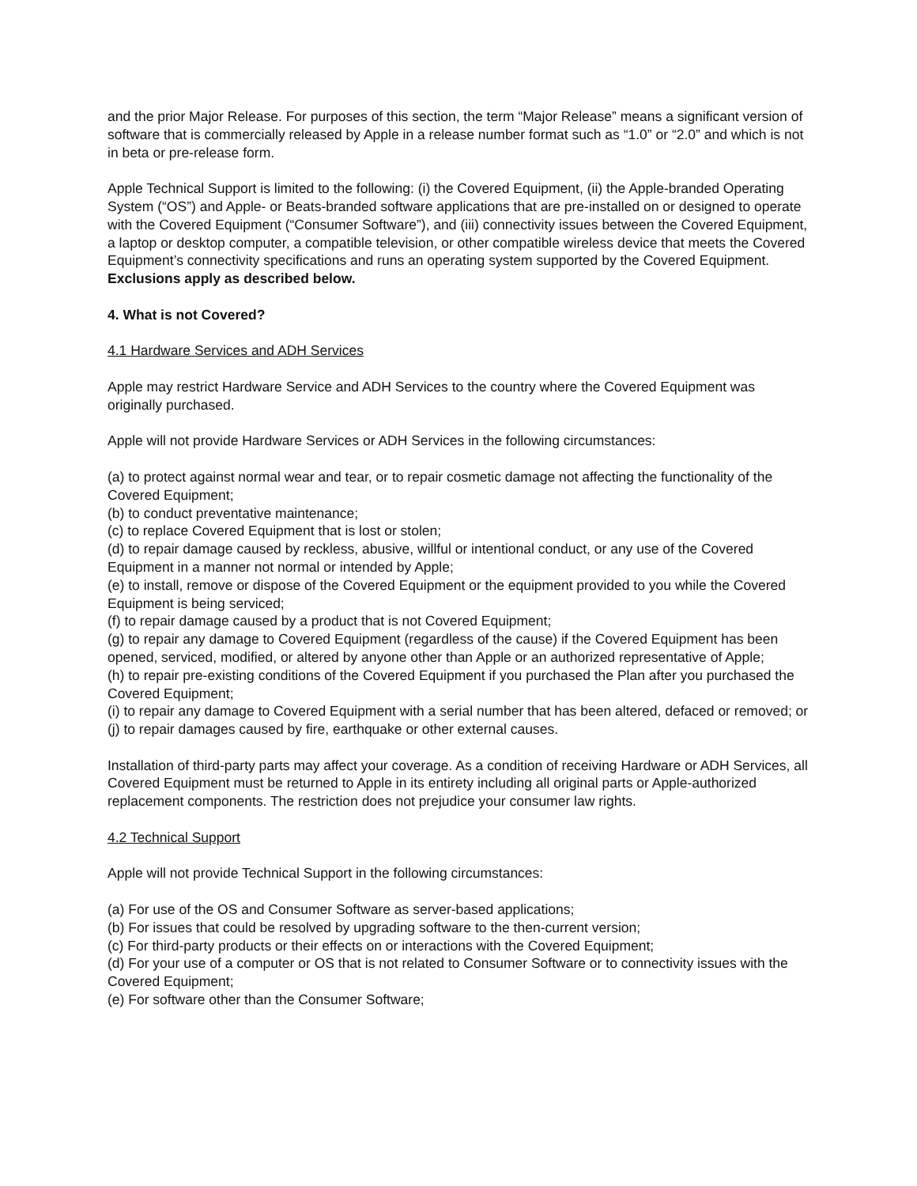and the prior Major Release. For purposes of this section, the term “Major Release” means a significant version of software that is commercially released by Apple in a release number format such as “1.0” or “2.0” and which is not in beta or pre-release form.
Apple Technical Support is limited to the following: (i) the Covered Equipment, (ii) the Apple-branded Operating System (“OS”) and Apple- or Beats-branded software applications that are pre-installed on or designed to operate with the Covered Equipment (“Consumer Software”), and (iii) connectivity issues between the Covered Equipment, a laptop or desktop computer, a compatible television, or other compatible wireless device that meets the Covered Equipment’s connectivity specifications and runs an operating system supported by the Covered Equipment. Exclusions apply as described below.
4. What is not Covered?
4.1 Hardware Services and ADH Services
Apple may restrict Hardware Service and ADH Services to the country where the Covered Equipment was originally purchased.
Apple will not provide Hardware Services or ADH Services in the following circumstances:
(a) to protect against normal wear and tear, or to repair cosmetic damage not affecting the functionality of the Covered Equipment;
(b) to conduct preventative maintenance;
(c) to replace Covered Equipment that is lost or stolen;
(d) to repair damage caused by reckless, abusive, willful or intentional conduct, or any use of the Covered Equipment in a manner not normal or intended by Apple;
(e) to install, remove or dispose of the Covered Equipment or the equipment provided to you while the Covered Equipment is being serviced;
(f) to repair damage caused by a product that is not Covered Equipment;
(g) to repair any damage to Covered Equipment (regardless of the cause) if the Covered Equipment has been opened, serviced, modified, or altered by anyone other than Apple or an authorized representative of Apple;
(h) to repair pre-existing conditions of the Covered Equipment if you purchased the Plan after you purchased the Covered Equipment;
(i) to repair any damage to Covered Equipment with a serial number that has been altered, defaced or removed; or
(j) to repair damages caused by fire, earthquake or other external causes.
Installation of third-party parts may affect your coverage. As a condition of receiving Hardware or ADH Services, all Covered Equipment must be returned to Apple in its entirety including all original parts or Apple-authorized replacement components. The restriction does not prejudice your consumer law rights.
4.2 Technical Support
Apple will not provide Technical Support in the following circumstances:
(a) For use of the OS and Consumer Software as server-based applications;
(b) For issues that could be resolved by upgrading software to the then-current version;
(c) For third-party products or their effects on or interactions with the Covered Equipment;
(d) For your use of a computer or OS that is not related to Consumer Software or to connectivity issues with the Covered Equipment;
(e) For software other than the Consumer Software;